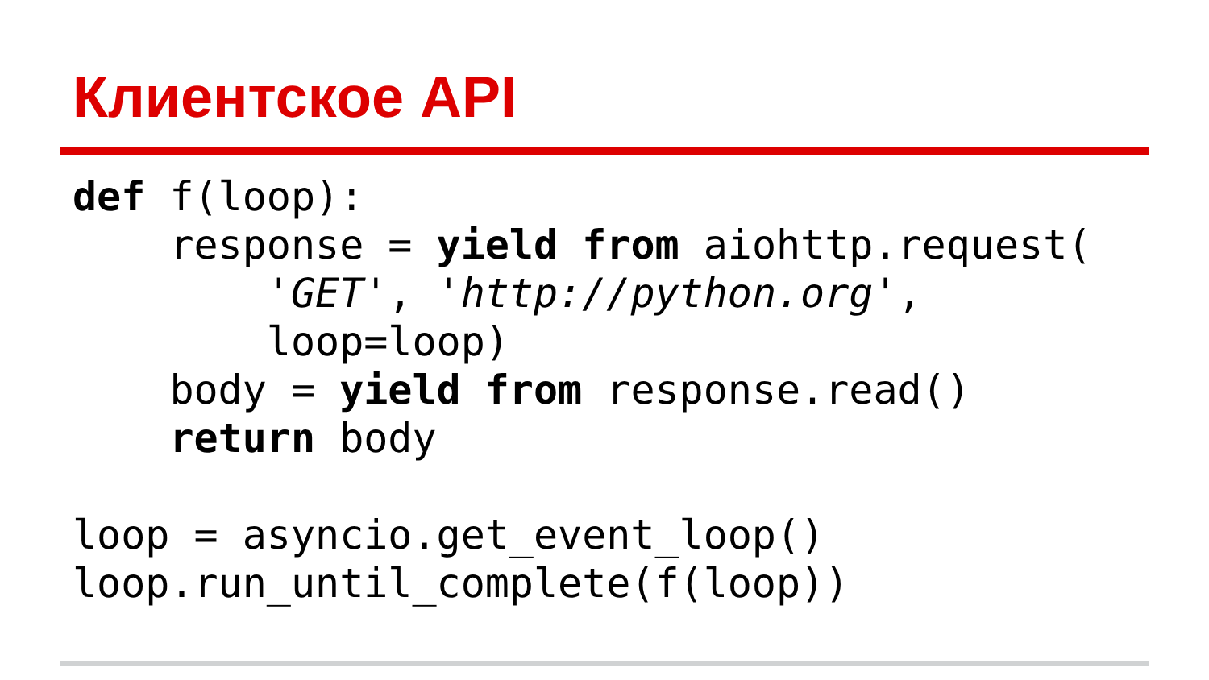Клиентское API
def f(loop):
    response = yield from aiohttp.request(
        'GET', 'http://python.org',
        loop=loop)
    body = yield from response.read()
    return body

loop = asyncio.get_event_loop()
loop.run_until_complete(f(loop))